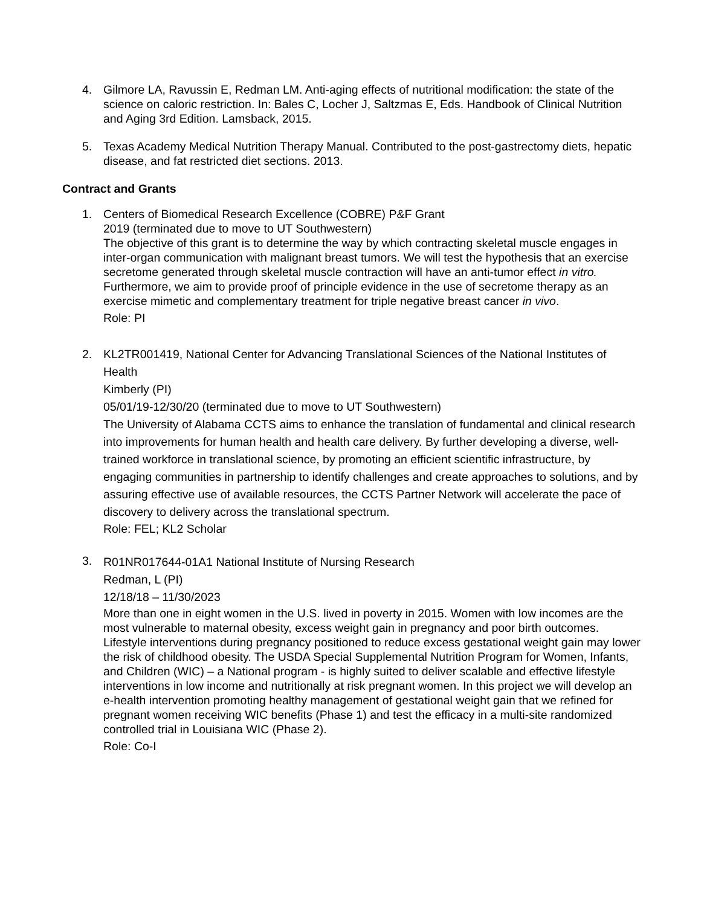4. Gilmore LA, Ravussin E, Redman LM. Anti-aging effects of nutritional modification: the state of the science on caloric restriction. In: Bales C, Locher J, Saltzmas E, Eds. Handbook of Clinical Nutrition and Aging 3rd Edition. Lamsback, 2015.
5. Texas Academy Medical Nutrition Therapy Manual. Contributed to the post-gastrectomy diets, hepatic disease, and fat restricted diet sections. 2013.
Contract and Grants
1. Centers of Biomedical Research Excellence (COBRE) P&F Grant
2019 (terminated due to move to UT Southwestern)
The objective of this grant is to determine the way by which contracting skeletal muscle engages in inter-organ communication with malignant breast tumors. We will test the hypothesis that an exercise secretome generated through skeletal muscle contraction will have an anti-tumor effect in vitro. Furthermore, we aim to provide proof of principle evidence in the use of secretome therapy as an exercise mimetic and complementary treatment for triple negative breast cancer in vivo.
Role: PI
2. KL2TR001419, National Center for Advancing Translational Sciences of the National Institutes of Health
Kimberly (PI)
05/01/19-12/30/20 (terminated due to move to UT Southwestern)
The University of Alabama CCTS aims to enhance the translation of fundamental and clinical research into improvements for human health and health care delivery. By further developing a diverse, well-trained workforce in translational science, by promoting an efficient scientific infrastructure, by engaging communities in partnership to identify challenges and create approaches to solutions, and by assuring effective use of available resources, the CCTS Partner Network will accelerate the pace of discovery to delivery across the translational spectrum.
Role: FEL; KL2 Scholar
3.
R01NR017644-01A1 National Institute of Nursing Research
Redman, L (PI)
12/18/18 – 11/30/2023
More than one in eight women in the U.S. lived in poverty in 2015. Women with low incomes are the most vulnerable to maternal obesity, excess weight gain in pregnancy and poor birth outcomes. Lifestyle interventions during pregnancy positioned to reduce excess gestational weight gain may lower the risk of childhood obesity. The USDA Special Supplemental Nutrition Program for Women, Infants, and Children (WIC) – a National program - is highly suited to deliver scalable and effective lifestyle interventions in low income and nutritionally at risk pregnant women. In this project we will develop an e-health intervention promoting healthy management of gestational weight gain that we refined for pregnant women receiving WIC benefits (Phase 1) and test the efficacy in a multi-site randomized controlled trial in Louisiana WIC (Phase 2).
Role: Co-I